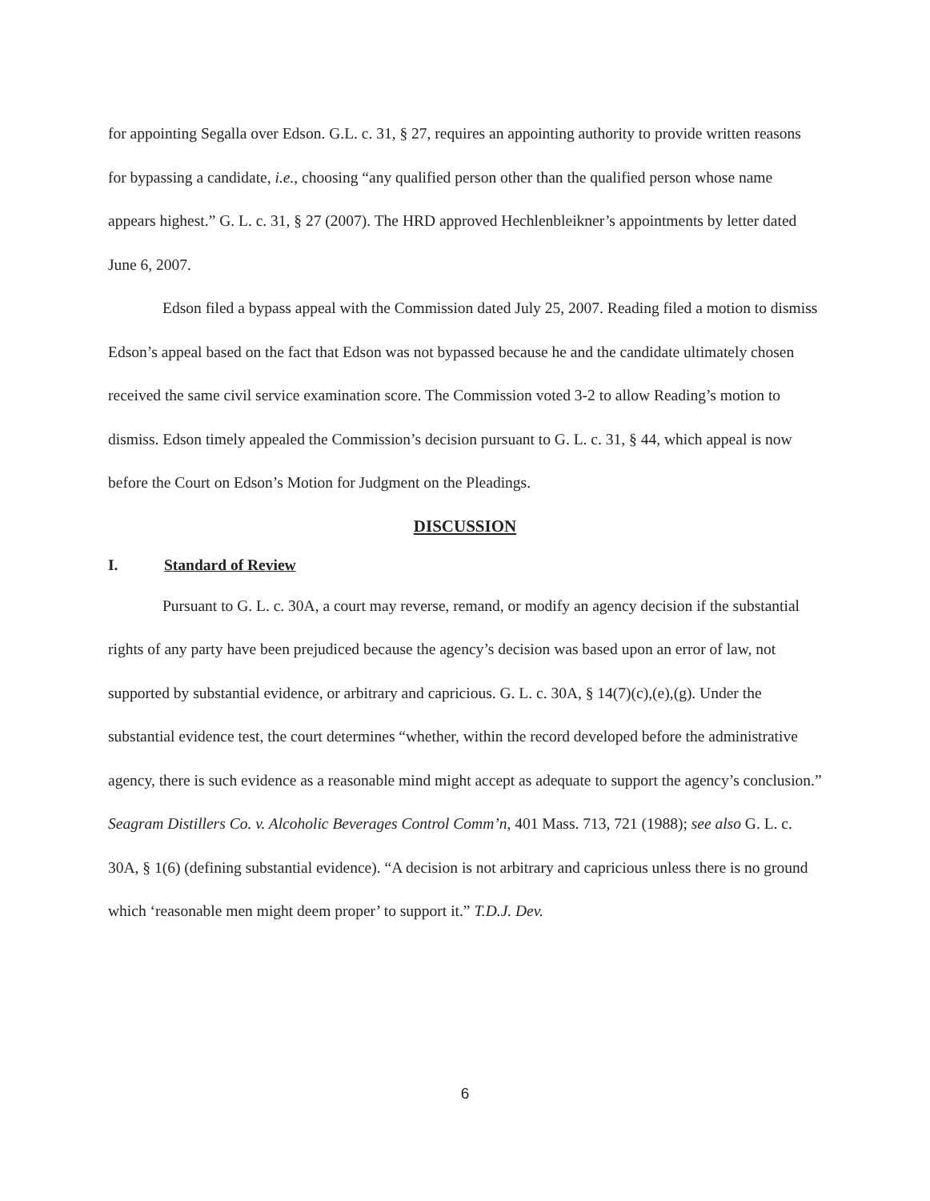for appointing Segalla over Edson. G.L. c. 31, § 27, requires an appointing authority to provide written reasons for bypassing a candidate, i.e., choosing “any qualified person other than the qualified person whose name appears highest.” G. L. c. 31, § 27 (2007). The HRD approved Hechlenbleikner’s appointments by letter dated June 6, 2007.
Edson filed a bypass appeal with the Commission dated July 25, 2007. Reading filed a motion to dismiss Edson’s appeal based on the fact that Edson was not bypassed because he and the candidate ultimately chosen received the same civil service examination score. The Commission voted 3-2 to allow Reading’s motion to dismiss. Edson timely appealed the Commission’s decision pursuant to G. L. c. 31, § 44, which appeal is now before the Court on Edson’s Motion for Judgment on the Pleadings.
DISCUSSION
I. Standard of Review
Pursuant to G. L. c. 30A, a court may reverse, remand, or modify an agency decision if the substantial rights of any party have been prejudiced because the agency’s decision was based upon an error of law, not supported by substantial evidence, or arbitrary and capricious. G. L. c. 30A, § 14(7)(c),(e),(g). Under the substantial evidence test, the court determines “whether, within the record developed before the administrative agency, there is such evidence as a reasonable mind might accept as adequate to support the agency’s conclusion.” Seagram Distillers Co. v. Alcoholic Beverages Control Comm’n, 401 Mass. 713, 721 (1988); see also G. L. c. 30A, § 1(6) (defining substantial evidence). “A decision is not arbitrary and capricious unless there is no ground which ‘reasonable men might deem proper’ to support it.” T.D.J. Dev.
6